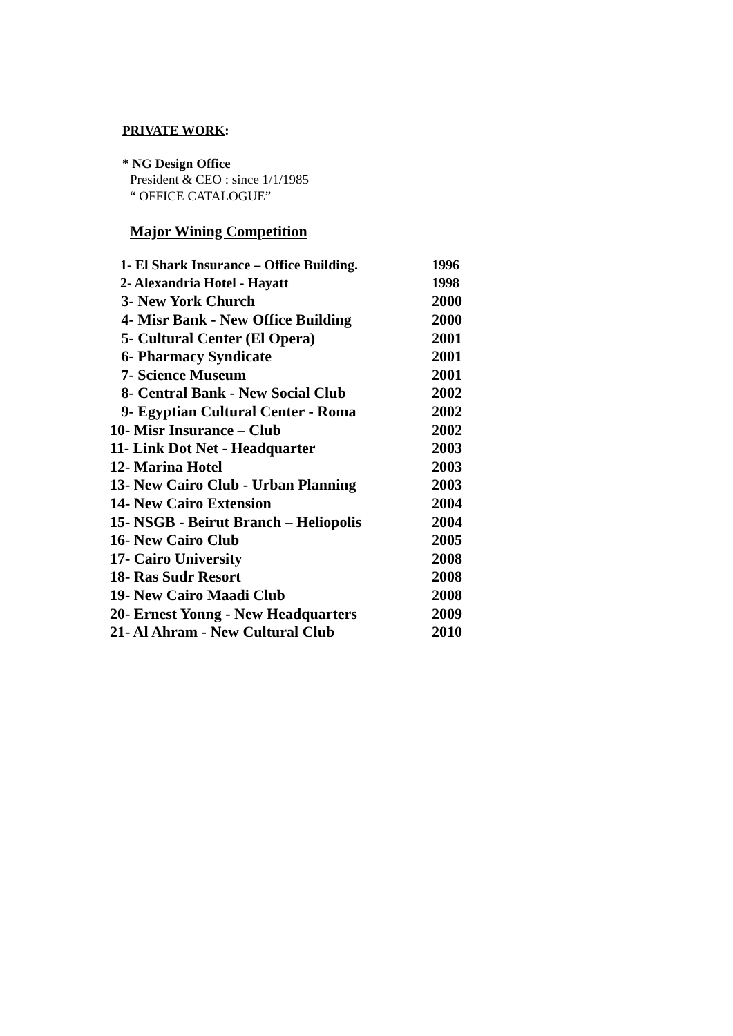PRIVATE WORK:
* NG Design Office
President & CEO : since 1/1/1985
“ OFFICE CATALOGUE”
Major Wining Competition
| 1- El Shark Insurance – Office Building. | 1996 |
| 2- Alexandria Hotel - Hayatt | 1998 |
| 3- New York Church | 2000 |
| 4- Misr Bank - New Office Building | 2000 |
| 5- Cultural Center (El Opera) | 2001 |
| 6- Pharmacy Syndicate | 2001 |
| 7- Science Museum | 2001 |
| 8- Central Bank - New Social Club | 2002 |
| 9- Egyptian Cultural Center - Roma | 2002 |
| 10- Misr Insurance – Club | 2002 |
| 11- Link Dot Net - Headquarter | 2003 |
| 12- Marina Hotel | 2003 |
| 13- New Cairo Club - Urban Planning | 2003 |
| 14- New Cairo Extension | 2004 |
| 15- NSGB - Beirut Branch – Heliopolis | 2004 |
| 16- New Cairo Club | 2005 |
| 17- Cairo University | 2008 |
| 18- Ras Sudr Resort | 2008 |
| 19- New Cairo Maadi Club | 2008 |
| 20- Ernest Yonng - New Headquarters | 2009 |
| 21- Al Ahram - New Cultural Club | 2010 |